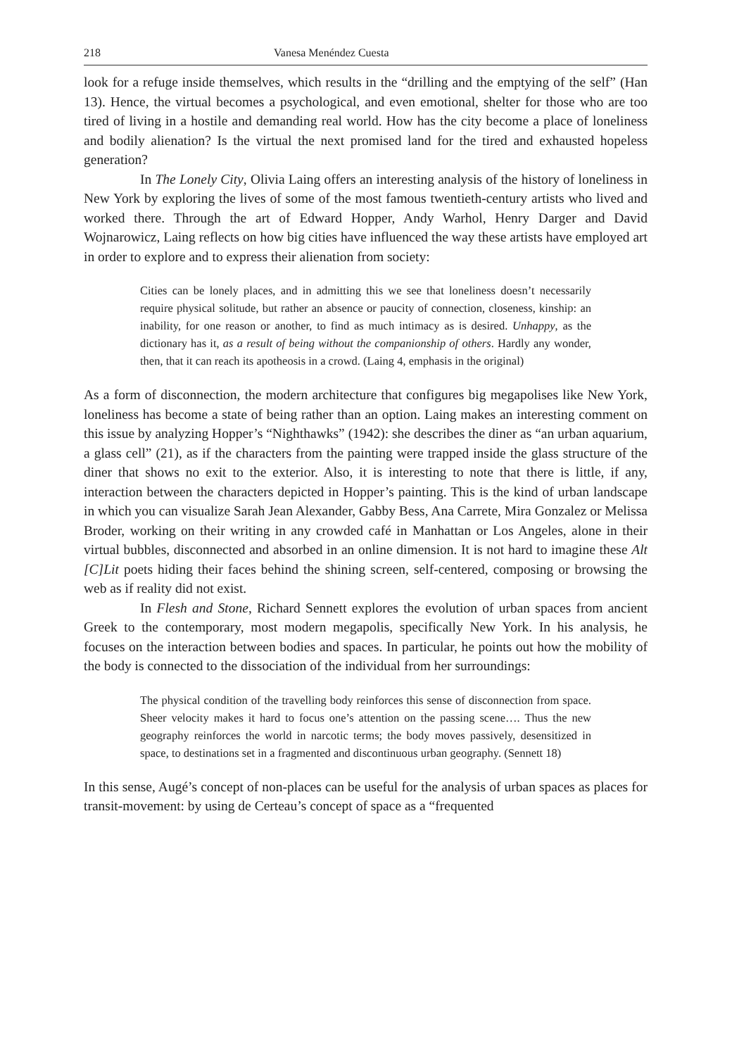218 Vanesa Menéndez Cuesta
look for a refuge inside themselves, which results in the “drilling and the emptying of the self” (Han 13). Hence, the virtual becomes a psychological, and even emotional, shelter for those who are too tired of living in a hostile and demanding real world. How has the city become a place of loneliness and bodily alienation? Is the virtual the next promised land for the tired and exhausted hopeless generation?
In The Lonely City, Olivia Laing offers an interesting analysis of the history of loneliness in New York by exploring the lives of some of the most famous twentieth-century artists who lived and worked there. Through the art of Edward Hopper, Andy Warhol, Henry Darger and David Wojnarowicz, Laing reflects on how big cities have influenced the way these artists have employed art in order to explore and to express their alienation from society:
Cities can be lonely places, and in admitting this we see that loneliness doesn’t necessarily require physical solitude, but rather an absence or paucity of connection, closeness, kinship: an inability, for one reason or another, to find as much intimacy as is desired. Unhappy, as the dictionary has it, as a result of being without the companionship of others. Hardly any wonder, then, that it can reach its apotheosis in a crowd. (Laing 4, emphasis in the original)
As a form of disconnection, the modern architecture that configures big megapolises like New York, loneliness has become a state of being rather than an option. Laing makes an interesting comment on this issue by analyzing Hopper’s “Nighthawks” (1942): she describes the diner as “an urban aquarium, a glass cell” (21), as if the characters from the painting were trapped inside the glass structure of the diner that shows no exit to the exterior. Also, it is interesting to note that there is little, if any, interaction between the characters depicted in Hopper’s painting. This is the kind of urban landscape in which you can visualize Sarah Jean Alexander, Gabby Bess, Ana Carrete, Mira Gonzalez or Melissa Broder, working on their writing in any crowded café in Manhattan or Los Angeles, alone in their virtual bubbles, disconnected and absorbed in an online dimension. It is not hard to imagine these Alt [C]Lit poets hiding their faces behind the shining screen, self-centered, composing or browsing the web as if reality did not exist.
In Flesh and Stone, Richard Sennett explores the evolution of urban spaces from ancient Greek to the contemporary, most modern megapolis, specifically New York. In his analysis, he focuses on the interaction between bodies and spaces. In particular, he points out how the mobility of the body is connected to the dissociation of the individual from her surroundings:
The physical condition of the travelling body reinforces this sense of disconnection from space. Sheer velocity makes it hard to focus one’s attention on the passing scene…. Thus the new geography reinforces the world in narcotic terms; the body moves passively, desensitized in space, to destinations set in a fragmented and discontinuous urban geography. (Sennett 18)
In this sense, Augé’s concept of non-places can be useful for the analysis of urban spaces as places for transit-movement: by using de Certeau’s concept of space as a “frequented